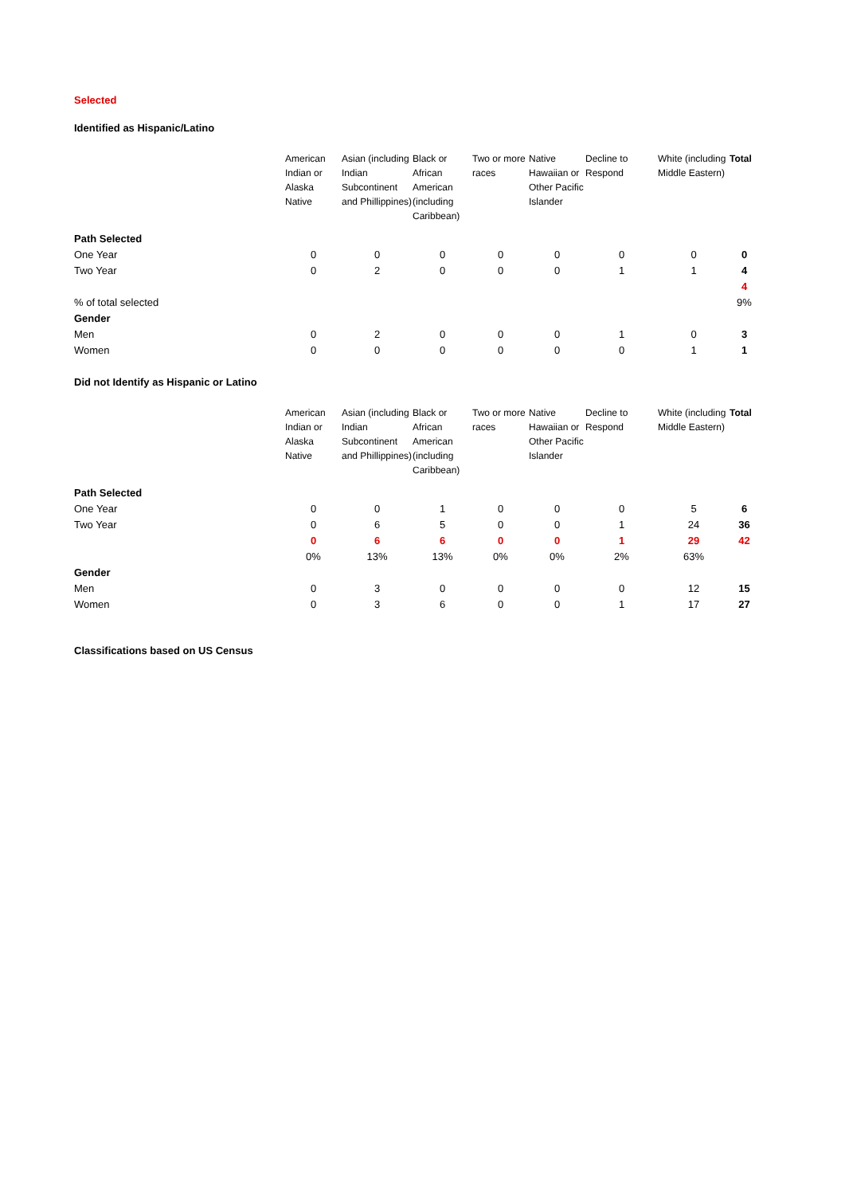Selected
Identified as Hispanic/Latino
| | American Indian or Alaska Native | Asian (including Indian Subcontinent and Phillippines) | Black or African American (including Caribbean) | Two or more races | Native Hawaiian or Other Pacific Islander | Decline to Respond | White (including Middle Eastern) | Total |
| Path Selected | | | | | | | | |
| One Year | 0 | 0 | 0 | 0 | 0 | 0 | 0 | 0 |
| Two Year | 0 | 2 | 0 | 0 | 0 | 1 | 1 | 4 |
| | | | | | | | | 4 |
| % of total selected | | | | | | | | 9% |
| Gender | | | | | | | | |
| Men | 0 | 2 | 0 | 0 | 0 | 1 | 0 | 3 |
| Women | 0 | 0 | 0 | 0 | 0 | 0 | 1 | 1 |
Did not Identify as Hispanic or Latino
| | American Indian or Alaska Native | Asian (including Indian Subcontinent and Phillippines) | Black or African American (including Caribbean) | Two or more races | Native Hawaiian or Other Pacific Islander | Decline to Respond | White (including Middle Eastern) | Total |
| Path Selected | | | | | | | | |
| One Year | 0 | 0 | 1 | 0 | 0 | 0 | 5 | 6 |
| Two Year | 0 | 6 | 5 | 0 | 0 | 1 | 24 | 36 |
| | 0 | 6 | 6 | 0 | 0 | 1 | 29 | 42 |
| | 0% | 13% | 13% | 0% | 0% | 2% | 63% | |
| Gender | | | | | | | | |
| Men | 0 | 3 | 0 | 0 | 0 | 0 | 12 | 15 |
| Women | 0 | 3 | 6 | 0 | 0 | 1 | 17 | 27 |
Classifications based on US Census